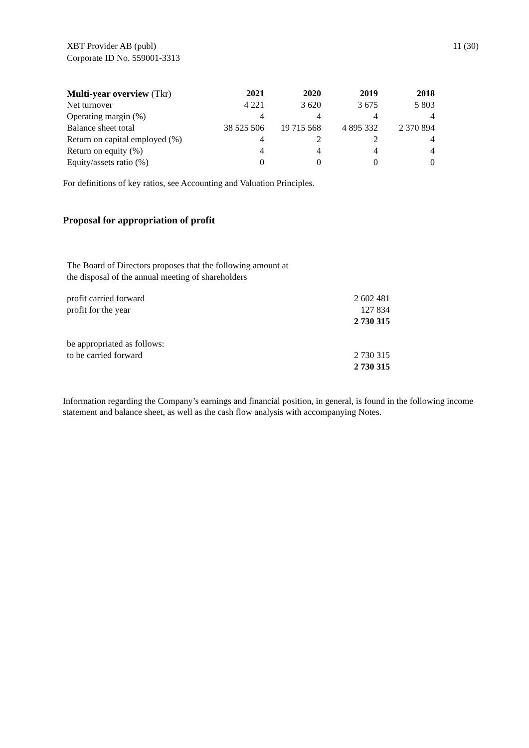XBT Provider AB (publ)
Corporate ID No. 559001-3313
11 (30)
| Multi-year overview (Tkr) | 2021 | 2020 | 2019 | 2018 |
| --- | --- | --- | --- | --- |
| Net turnover | 4 221 | 3 620 | 3 675 | 5 803 |
| Operating margin (%) | 4 | 4 | 4 | 4 |
| Balance sheet total | 38 525 506 | 19 715 568 | 4 895 332 | 2 370 894 |
| Return on capital employed (%) | 4 | 2 | 2 | 4 |
| Return on equity (%) | 4 | 4 | 4 | 4 |
| Equity/assets ratio (%) | 0 | 0 | 0 | 0 |
For definitions of key ratios, see Accounting and Valuation Principles.
Proposal for appropriation of profit
The Board of Directors proposes that the following amount at
the disposal of the annual meeting of shareholders
| profit carried forward | 2 602 481 |
| profit for the year | 127 834 |
| | 2 730 315 |
| be appropriated as follows: | |
| to be carried forward | 2 730 315 |
| | 2 730 315 |
Information regarding the Company’s earnings and financial position, in general, is found in the following income statement and balance sheet, as well as the cash flow analysis with accompanying Notes.